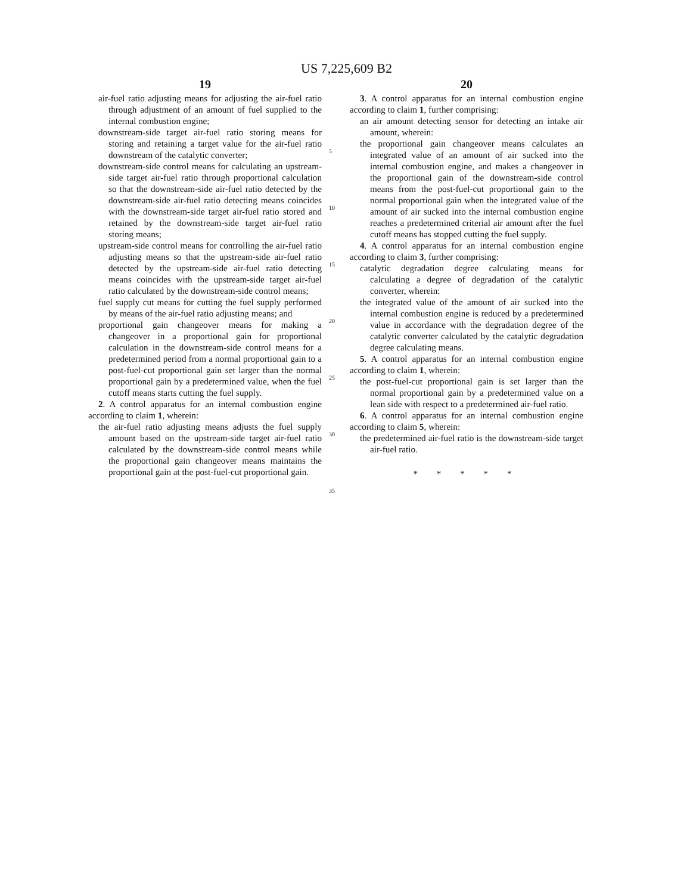US 7,225,609 B2
19
air-fuel ratio adjusting means for adjusting the air-fuel ratio through adjustment of an amount of fuel supplied to the internal combustion engine;
downstream-side target air-fuel ratio storing means for storing and retaining a target value for the air-fuel ratio downstream of the catalytic converter;
downstream-side control means for calculating an upstream-side target air-fuel ratio through proportional calculation so that the downstream-side air-fuel ratio detected by the downstream-side air-fuel ratio detecting means coincides with the downstream-side target air-fuel ratio stored and retained by the downstream-side target air-fuel ratio storing means;
upstream-side control means for controlling the air-fuel ratio adjusting means so that the upstream-side air-fuel ratio detected by the upstream-side air-fuel ratio detecting means coincides with the upstream-side target air-fuel ratio calculated by the downstream-side control means;
fuel supply cut means for cutting the fuel supply performed by means of the air-fuel ratio adjusting means; and
proportional gain changeover means for making a changeover in a proportional gain for proportional calculation in the downstream-side control means for a predetermined period from a normal proportional gain to a post-fuel-cut proportional gain set larger than the normal proportional gain by a predetermined value, when the fuel cutoff means starts cutting the fuel supply.
2. A control apparatus for an internal combustion engine according to claim 1, wherein:
the air-fuel ratio adjusting means adjusts the fuel supply amount based on the upstream-side target air-fuel ratio calculated by the downstream-side control means while the proportional gain changeover means maintains the proportional gain at the post-fuel-cut proportional gain.
5
10
15
20
25
30
35
20
3. A control apparatus for an internal combustion engine according to claim 1, further comprising:
an air amount detecting sensor for detecting an intake air amount, wherein:
the proportional gain changeover means calculates an integrated value of an amount of air sucked into the internal combustion engine, and makes a changeover in the proportional gain of the downstream-side control means from the post-fuel-cut proportional gain to the normal proportional gain when the integrated value of the amount of air sucked into the internal combustion engine reaches a predetermined criterial air amount after the fuel cutoff means has stopped cutting the fuel supply.
4. A control apparatus for an internal combustion engine according to claim 3, further comprising:
catalytic degradation degree calculating means for calculating a degree of degradation of the catalytic converter, wherein:
the integrated value of the amount of air sucked into the internal combustion engine is reduced by a predetermined value in accordance with the degradation degree of the catalytic converter calculated by the catalytic degradation degree calculating means.
5. A control apparatus for an internal combustion engine according to claim 1, wherein:
the post-fuel-cut proportional gain is set larger than the normal proportional gain by a predetermined value on a lean side with respect to a predetermined air-fuel ratio.
6. A control apparatus for an internal combustion engine according to claim 5, wherein:
the predetermined air-fuel ratio is the downstream-side target air-fuel ratio.
* * * * *